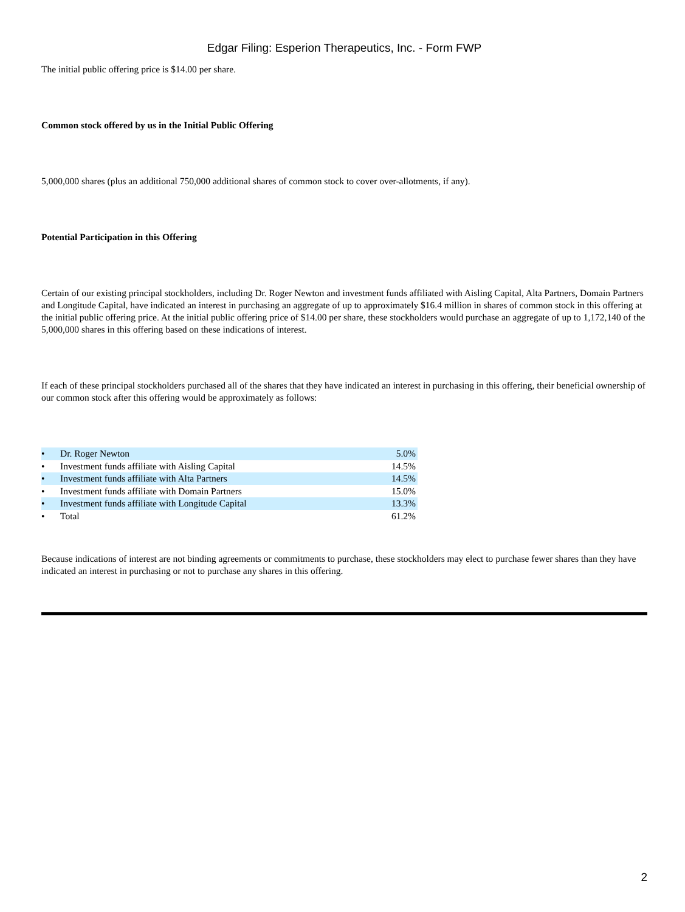Edgar Filing: Esperion Therapeutics, Inc. - Form FWP
The initial public offering price is $14.00 per share.
Common stock offered by us in the Initial Public Offering
5,000,000 shares (plus an additional 750,000 additional shares of common stock to cover over-allotments, if any).
Potential Participation in this Offering
Certain of our existing principal stockholders, including Dr. Roger Newton and investment funds affiliated with Aisling Capital, Alta Partners, Domain Partners and Longitude Capital, have indicated an interest in purchasing an aggregate of up to approximately $16.4 million in shares of common stock in this offering at the initial public offering price. At the initial public offering price of $14.00 per share, these stockholders would purchase an aggregate of up to 1,172,140 of the 5,000,000 shares in this offering based on these indications of interest.
If each of these principal stockholders purchased all of the shares that they have indicated an interest in purchasing in this offering, their beneficial ownership of our common stock after this offering would be approximately as follows:
| • | Dr. Roger Newton | 5.0% |
| • | Investment funds affiliate with Aisling Capital | 14.5% |
| • | Investment funds affiliate with Alta Partners | 14.5% |
| • | Investment funds affiliate with Domain Partners | 15.0% |
| • | Investment funds affiliate with Longitude Capital | 13.3% |
| • | Total | 61.2% |
Because indications of interest are not binding agreements or commitments to purchase, these stockholders may elect to purchase fewer shares than they have indicated an interest in purchasing or not to purchase any shares in this offering.
2